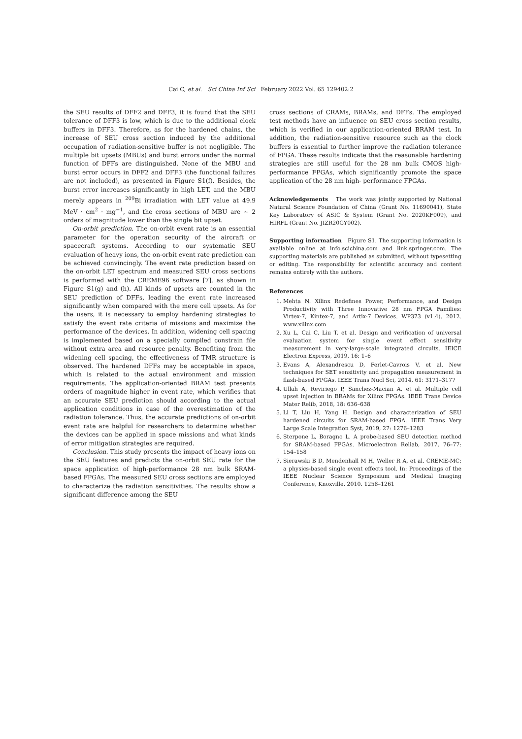Cai C, et al. Sci China Inf Sci February 2022 Vol. 65 129402:2
the SEU results of DFF2 and DFF3, it is found that the SEU tolerance of DFF3 is low, which is due to the additional clock buffers in DFF3. Therefore, as for the hardened chains, the increase of SEU cross section induced by the additional occupation of radiation-sensitive buffer is not negligible. The multiple bit upsets (MBUs) and burst errors under the normal function of DFFs are distinguished. None of the MBU and burst error occurs in DFF2 and DFF3 (the functional failures are not included), as presented in Figure S1(f). Besides, the burst error increases significantly in high LET, and the MBU merely appears in <sup>209</sup>Bi irradiation with LET value at 49.9 MeV · cm<sup>2</sup> · mg<sup>−1</sup>, and the cross sections of MBU are ∼ 2 orders of magnitude lower than the single bit upset.
On-orbit prediction. The on-orbit event rate is an essential parameter for the operation security of the aircraft or spacecraft systems. According to our systematic SEU evaluation of heavy ions, the on-orbit event rate prediction can be achieved convincingly. The event rate prediction based on the on-orbit LET spectrum and measured SEU cross sections is performed with the CREME96 software [7], as shown in Figure S1(g) and (h). All kinds of upsets are counted in the SEU prediction of DFFs, leading the event rate increased significantly when compared with the mere cell upsets. As for the users, it is necessary to employ hardening strategies to satisfy the event rate criteria of missions and maximize the performance of the devices. In addition, widening cell spacing is implemented based on a specially compiled constrain file without extra area and resource penalty. Benefiting from the widening cell spacing, the effectiveness of TMR structure is observed. The hardened DFFs may be acceptable in space, which is related to the actual environment and mission requirements. The application-oriented BRAM test presents orders of magnitude higher in event rate, which verifies that an accurate SEU prediction should according to the actual application conditions in case of the overestimation of the radiation tolerance. Thus, the accurate predictions of on-orbit event rate are helpful for researchers to determine whether the devices can be applied in space missions and what kinds of error mitigation strategies are required.
Conclusion. This study presents the impact of heavy ions on the SEU features and predicts the on-orbit SEU rate for the space application of high-performance 28 nm bulk SRAM-based FPGAs. The measured SEU cross sections are employed to characterize the radiation sensitivities. The results show a significant difference among the SEU
cross sections of CRAMs, BRAMs, and DFFs. The employed test methods have an influence on SEU cross section results, which is verified in our application-oriented BRAM test. In addition, the radiation-sensitive resource such as the clock buffers is essential to further improve the radiation tolerance of FPGA. These results indicate that the reasonable hardening strategies are still useful for the 28 nm bulk CMOS high-performance FPGAs, which significantly promote the space application of the 28 nm high- performance FPGAs.
Acknowledgements The work was jointly supported by National Natural Science Foundation of China (Grant No. 11690041), State Key Laboratory of ASIC & System (Grant No. 2020KF009), and HIRFL (Grant No. JIZR20GY002).
Supporting information Figure S1. The supporting information is available online at info.scichina.com and link.springer.com. The supporting materials are published as submitted, without typesetting or editing. The responsibility for scientific accuracy and content remains entirely with the authors.
References
1. Mehta N. Xilinx Redefines Power, Performance, and Design Productivity with Three Innovative 28 nm FPGA Families: Virtex-7, Kintex-7, and Artix-7 Devices. WP373 (v1.4), 2012. www.xilinx.com
2. Xu L, Cai C, Liu T, et al. Design and verification of universal evaluation system for single event effect sensitivity measurement in very-large-scale integrated circuits. IEICE Electron Express, 2019, 16: 1–6
3. Evans A, Alexandrescu D, Ferlet-Cavrois V, et al. New techniques for SET sensitivity and propagation measurement in flash-based FPGAs. IEEE Trans Nucl Sci, 2014, 61: 3171–3177
4. Ullah A, Reviriego P, Sanchez-Macian A, et al. Multiple cell upset injection in BRAMs for Xilinx FPGAs. IEEE Trans Device Mater Relib, 2018, 18: 636–638
5. Li T, Liu H, Yang H. Design and characterization of SEU hardened circuits for SRAM-based FPGA. IEEE Trans Very Large Scale Integration Syst, 2019, 27: 1276–1283
6. Sterpone L, Boragno L. A probe-based SEU detection method for SRAM-based FPGAs. Microelectron Reliab, 2017, 76–77: 154–158
7. Sierawski B D, Mendenhall M H, Weller R A, et al. CREME-MC: a physics-based single event effects tool. In: Proceedings of the IEEE Nuclear Science Symposium and Medical Imaging Conference, Knoxville, 2010. 1258–1261